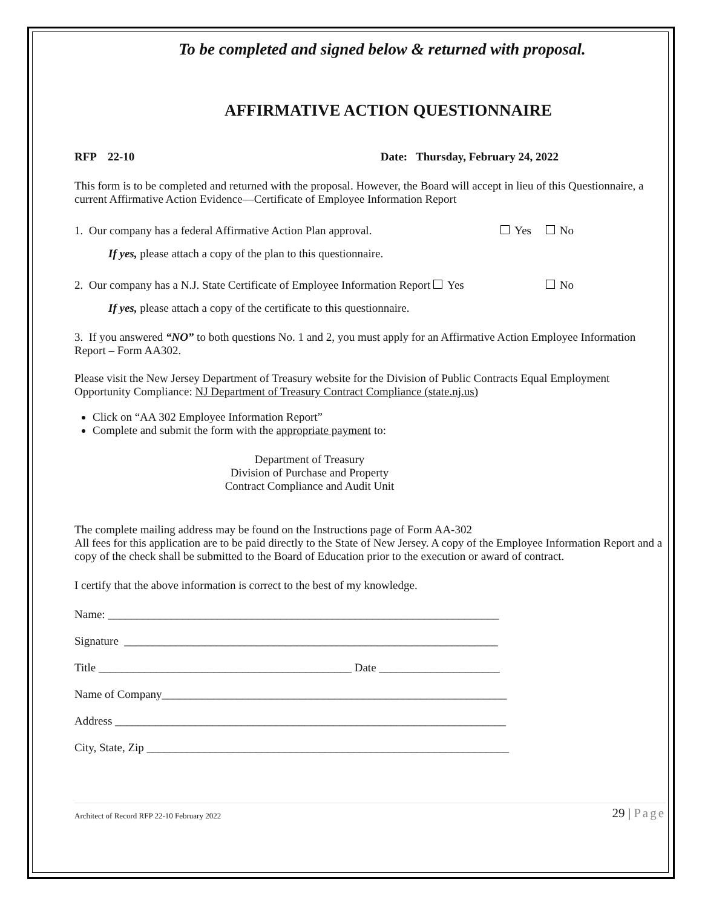To be completed and signed below & returned with proposal.
AFFIRMATIVE ACTION QUESTIONNAIRE
RFP 22-10 Date: Thursday, February 24, 2022
This form is to be completed and returned with the proposal. However, the Board will accept in lieu of this Questionnaire, a current Affirmative Action Evidence—Certificate of Employee Information Report
1. Our company has a federal Affirmative Action Plan approval. Yes No
If yes, please attach a copy of the plan to this questionnaire.
2. Our company has a N.J. State Certificate of Employee Information Report Yes No
If yes, please attach a copy of the certificate to this questionnaire.
3. If you answered “NO” to both questions No. 1 and 2, you must apply for an Affirmative Action Employee Information Report – Form AA302.
Please visit the New Jersey Department of Treasury website for the Division of Public Contracts Equal Employment Opportunity Compliance: NJ Department of Treasury Contract Compliance (state.nj.us)
Click on “AA 302 Employee Information Report”
Complete and submit the form with the appropriate payment to:
Department of Treasury
Division of Purchase and Property
Contract Compliance and Audit Unit
The complete mailing address may be found on the Instructions page of Form AA-302
All fees for this application are to be paid directly to the State of New Jersey. A copy of the Employee Information Report and a copy of the check shall be submitted to the Board of Education prior to the execution or award of contract.
I certify that the above information is correct to the best of my knowledge.
Name: ____________________________________________________________________
Signature _________________________________________________________________
Title ____________________________________________ Date _____________________
Name of Company____________________________________________________________
Address ____________________________________________________________________
City, State, Zip _______________________________________________________________
Architect of Record RFP 22-10 February 2022 29 | Page